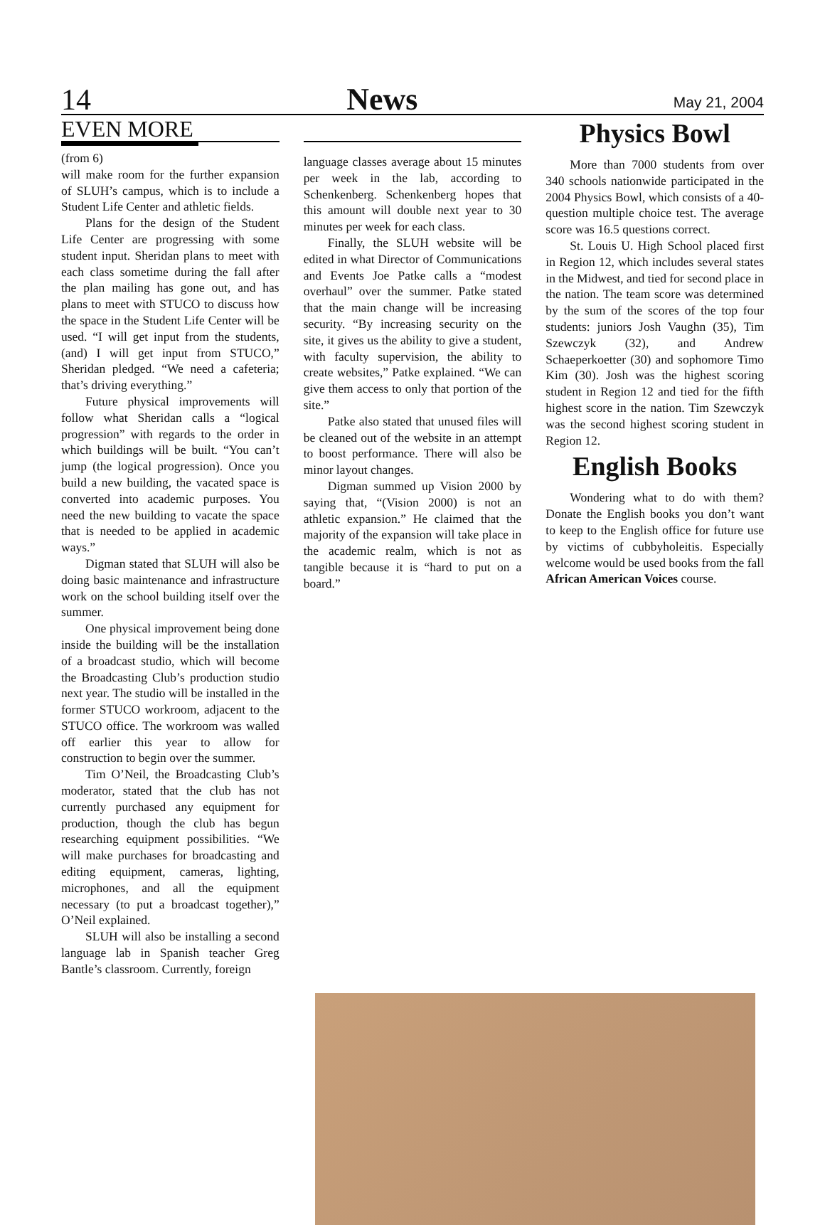14 News May 21, 2004
EVEN MORE
(from 6)
will make room for the further expansion of SLUH’s campus, which is to include a Student Life Center and athletic fields.
Plans for the design of the Student Life Center are progressing with some student input. Sheridan plans to meet with each class sometime during the fall after the plan mailing has gone out, and has plans to meet with STUCO to discuss how the space in the Student Life Center will be used. “I will get input from the students, (and) I will get input from STUCO,” Sheridan pledged. “We need a cafeteria; that’s driving everything.”
Future physical improvements will follow what Sheridan calls a “logical progression” with regards to the order in which buildings will be built. “You can’t jump (the logical progression). Once you build a new building, the vacated space is converted into academic purposes. You need the new building to vacate the space that is needed to be applied in academic ways.”
Digman stated that SLUH will also be doing basic maintenance and infrastructure work on the school building itself over the summer.
One physical improvement being done inside the building will be the installation of a broadcast studio, which will become the Broadcasting Club’s production studio next year. The studio will be installed in the former STUCO workroom, adjacent to the STUCO office. The workroom was walled off earlier this year to allow for construction to begin over the summer.
Tim O’Neil, the Broadcasting Club’s moderator, stated that the club has not currently purchased any equipment for production, though the club has begun researching equipment possibilities. “We will make purchases for broadcasting and editing equipment, cameras, lighting, microphones, and all the equipment necessary (to put a broadcast together),” O’Neil explained.
SLUH will also be installing a second language lab in Spanish teacher Greg Bantle’s classroom. Currently, foreign
language classes average about 15 minutes per week in the lab, according to Schenkenberg. Schenkenberg hopes that this amount will double next year to 30 minutes per week for each class.
Finally, the SLUH website will be edited in what Director of Communications and Events Joe Patke calls a “modest overhaul” over the summer. Patke stated that the main change will be increasing security. “By increasing security on the site, it gives us the ability to give a student, with faculty supervision, the ability to create websites,” Patke explained. “We can give them access to only that portion of the site.”
Patke also stated that unused files will be cleaned out of the website in an attempt to boost performance. There will also be minor layout changes.
Digman summed up Vision 2000 by saying that, “(Vision 2000) is not an athletic expansion.” He claimed that the majority of the expansion will take place in the academic realm, which is not as tangible because it is “hard to put on a board.”
Physics Bowl
More than 7000 students from over 340 schools nationwide participated in the 2004 Physics Bowl, which consists of a 40-question multiple choice test. The average score was 16.5 questions correct.
St. Louis U. High School placed first in Region 12, which includes several states in the Midwest, and tied for second place in the nation. The team score was determined by the sum of the scores of the top four students: juniors Josh Vaughn (35), Tim Szewczyk (32), and Andrew Schaeperkoetter (30) and sophomore Timo Kim (30). Josh was the highest scoring student in Region 12 and tied for the fifth highest score in the nation. Tim Szewczyk was the second highest scoring student in Region 12.
English Books
Wondering what to do with them? Donate the English books you don’t want to keep to the English office for future use by victims of cubbyholeitis. Especially welcome would be used books from the fall African American Voices course.